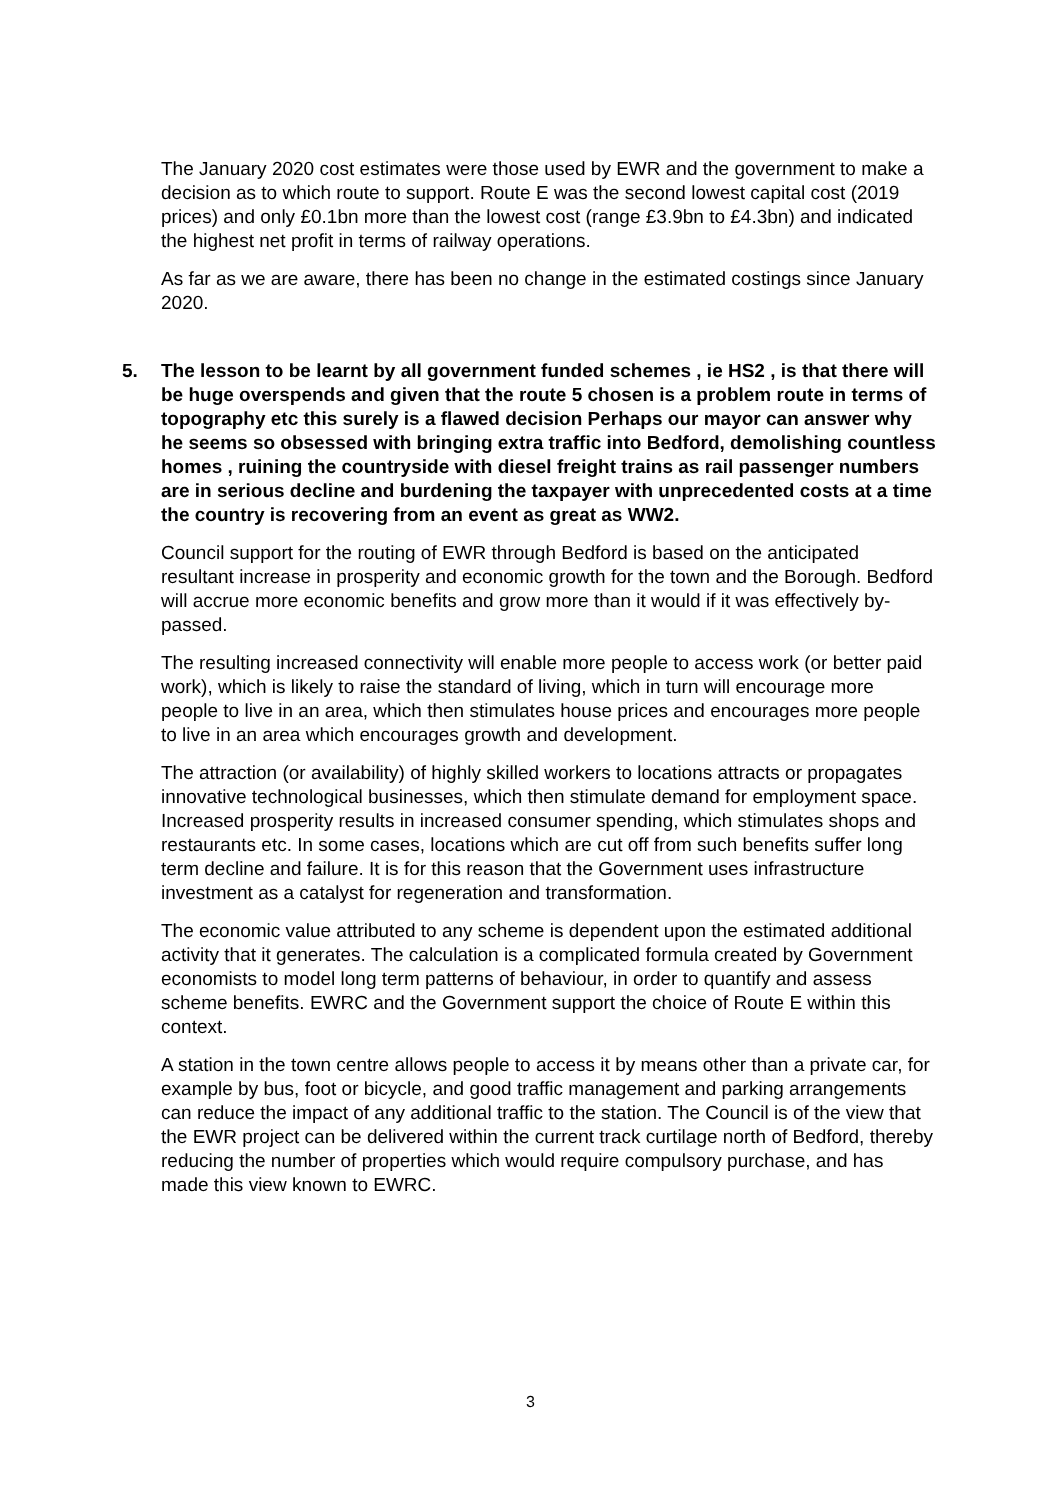The January 2020 cost estimates were those used by EWR and the government to make a decision as to which route to support. Route E was the second lowest capital cost (2019 prices) and only £0.1bn more than the lowest cost (range £3.9bn to £4.3bn) and indicated the highest net profit in terms of railway operations.
As far as we are aware, there has been no change in the estimated costings since January 2020.
5. The lesson to be learnt by all government funded schemes , ie HS2 , is that there will be huge overspends and given that the route 5 chosen is a problem route in terms of topography etc this surely is a flawed decision Perhaps our mayor can answer why he seems so obsessed with bringing extra traffic into Bedford, demolishing countless homes , ruining the countryside with diesel freight trains as rail passenger numbers are in serious decline and burdening the taxpayer with unprecedented costs at a time the country is recovering from an event as great as WW2.
Council support for the routing of EWR through Bedford is based on the anticipated resultant increase in prosperity and economic growth for the town and the Borough. Bedford will accrue more economic benefits and grow more than it would if it was effectively by-passed.
The resulting increased connectivity will enable more people to access work (or better paid work), which is likely to raise the standard of living, which in turn will encourage more people to live in an area, which then stimulates house prices and encourages more people to live in an area which encourages growth and development.
The attraction (or availability) of highly skilled workers to locations attracts or propagates innovative technological businesses, which then stimulate demand for employment space. Increased prosperity results in increased consumer spending, which stimulates shops and restaurants etc. In some cases, locations which are cut off from such benefits suffer long term decline and failure. It is for this reason that the Government uses infrastructure investment as a catalyst for regeneration and transformation.
The economic value attributed to any scheme is dependent upon the estimated additional activity that it generates. The calculation is a complicated formula created by Government economists to model long term patterns of behaviour, in order to quantify and assess scheme benefits. EWRC and the Government support the choice of Route E within this context.
A station in the town centre allows people to access it by means other than a private car, for example by bus, foot or bicycle, and good traffic management and parking arrangements can reduce the impact of any additional traffic to the station. The Council is of the view that the EWR project can be delivered within the current track curtilage north of Bedford, thereby reducing the number of properties which would require compulsory purchase, and has made this view known to EWRC.
3